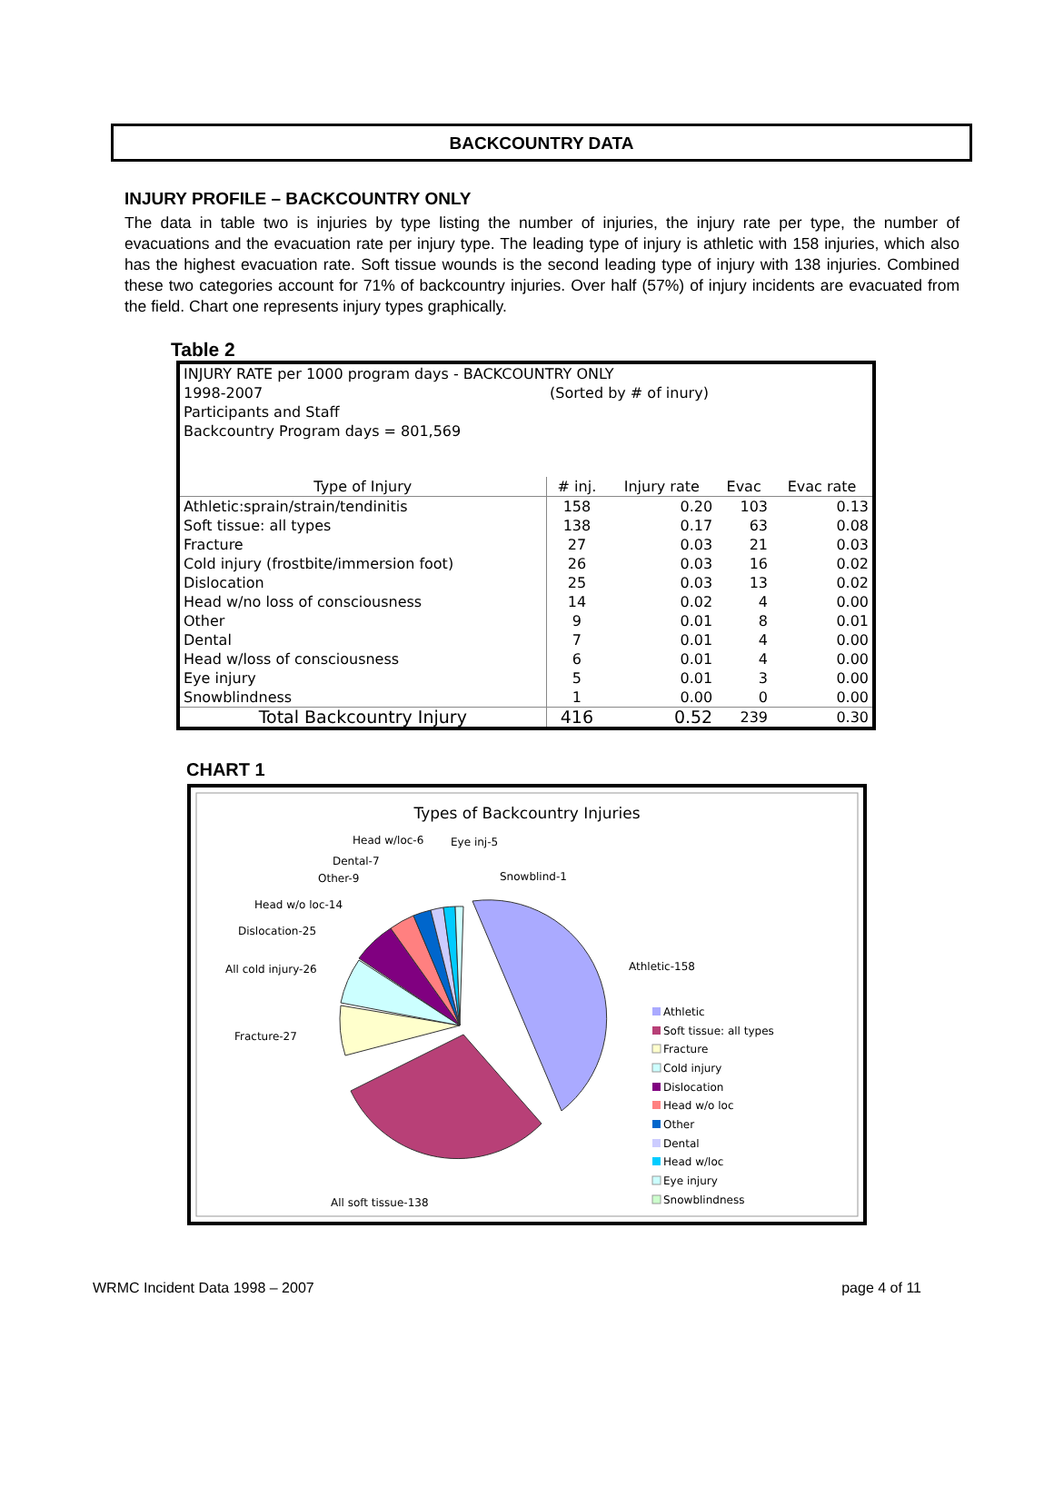BACKCOUNTRY DATA
INJURY PROFILE – BACKCOUNTRY ONLY
The data in table two is injuries by type listing the number of injuries, the injury rate per type, the number of evacuations and the evacuation rate per injury type. The leading type of injury is athletic with 158 injuries, which also has the highest evacuation rate. Soft tissue wounds is the second leading type of injury with 138 injuries. Combined these two categories account for 71% of backcountry injuries. Over half (57%) of injury incidents are evacuated from the field. Chart one represents injury types graphically.
Table 2
| INJURY RATE per 1000 program days - BACKCOUNTRY ONLY | | | | |
| 1998-2007 | (Sorted by # of inury) | | | |
| Participants and Staff | | | | |
| Backcountry Program days = 801,569 | | | | |
| Type of Injury | # inj. | Injury rate | Evac | Evac rate |
| Athletic:sprain/strain/tendinitis | 158 | 0.20 | 103 | 0.13 |
| Soft tissue: all types | 138 | 0.17 | 63 | 0.08 |
| Fracture | 27 | 0.03 | 21 | 0.03 |
| Cold injury (frostbite/immersion foot) | 26 | 0.03 | 16 | 0.02 |
| Dislocation | 25 | 0.03 | 13 | 0.02 |
| Head w/no loss of consciousness | 14 | 0.02 | 4 | 0.00 |
| Other | 9 | 0.01 | 8 | 0.01 |
| Dental | 7 | 0.01 | 4 | 0.00 |
| Head w/loss of consciousness | 6 | 0.01 | 4 | 0.00 |
| Eye injury | 5 | 0.01 | 3 | 0.00 |
| Snowblindness | 1 | 0.00 | 0 | 0.00 |
| Total Backcountry Injury | 416 | 0.52 | 239 | 0.30 |
CHART 1
Types of Backcountry Injuries
Head w/loc-6
Eye inj-5
Dental-7
Snowblind-1
Other-9
Head w/o loc-14
Dislocation-25
All cold injury-26
Athletic-158
Fracture-27
All soft tissue-138
Athletic
Soft tissue: all types
Fracture
Cold injury
Dislocation
Head w/o loc
Other
Dental
Head w/loc
Eye injury
Snowblindness
WRMC Incident Data 1998 – 2007 page 4 of 11